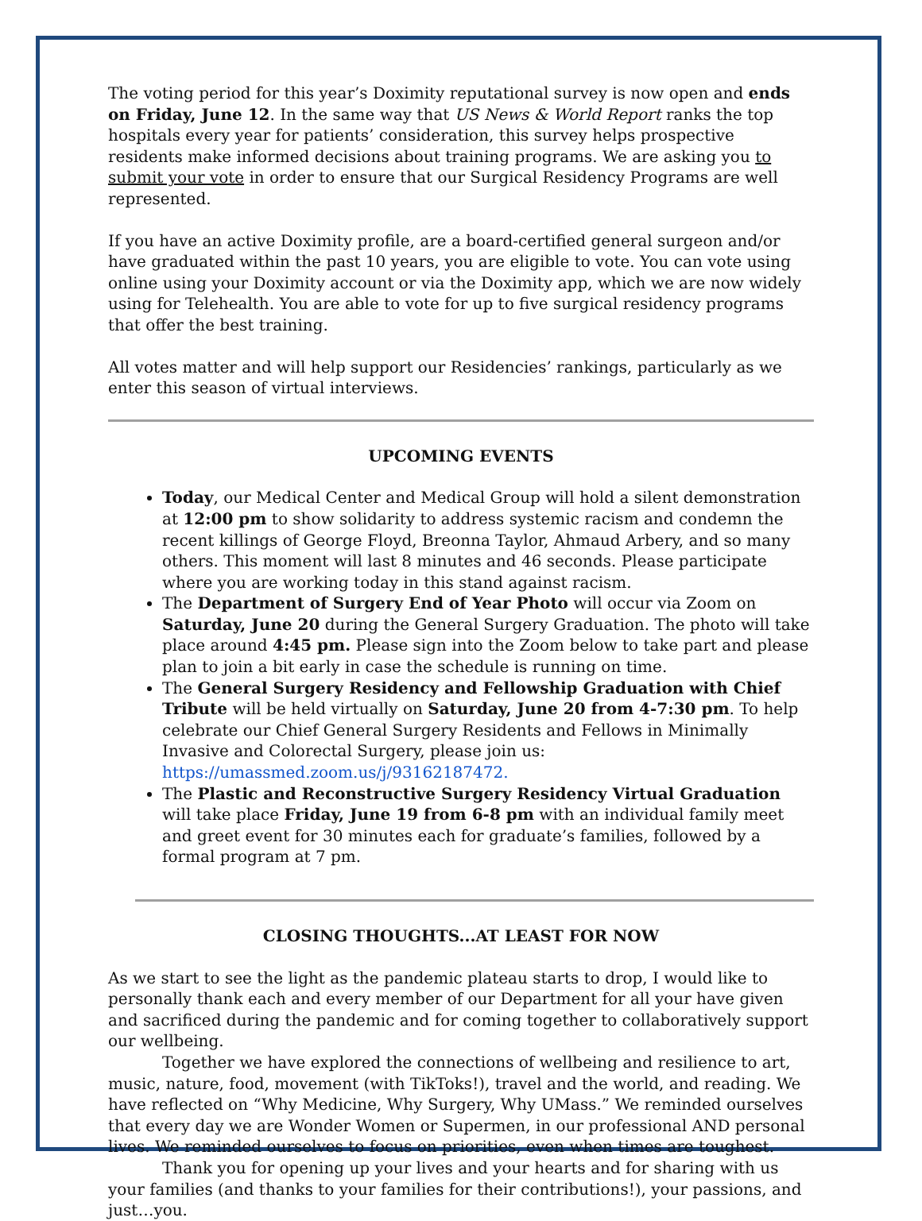The voting period for this year’s Doximity reputational survey is now open and ends on Friday, June 12. In the same way that US News & World Report ranks the top hospitals every year for patients’ consideration, this survey helps prospective residents make informed decisions about training programs. We are asking you to submit your vote in order to ensure that our Surgical Residency Programs are well represented.
If you have an active Doximity profile, are a board-certified general surgeon and/or have graduated within the past 10 years, you are eligible to vote. You can vote using online using your Doximity account or via the Doximity app, which we are now widely using for Telehealth. You are able to vote for up to five surgical residency programs that offer the best training.
All votes matter and will help support our Residencies’ rankings, particularly as we enter this season of virtual interviews.
UPCOMING EVENTS
Today, our Medical Center and Medical Group will hold a silent demonstration at 12:00 pm to show solidarity to address systemic racism and condemn the recent killings of George Floyd, Breonna Taylor, Ahmaud Arbery, and so many others. This moment will last 8 minutes and 46 seconds. Please participate where you are working today in this stand against racism.
The Department of Surgery End of Year Photo will occur via Zoom on Saturday, June 20 during the General Surgery Graduation. The photo will take place around 4:45 pm. Please sign into the Zoom below to take part and please plan to join a bit early in case the schedule is running on time.
The General Surgery Residency and Fellowship Graduation with Chief Tribute will be held virtually on Saturday, June 20 from 4-7:30 pm. To help celebrate our Chief General Surgery Residents and Fellows in Minimally Invasive and Colorectal Surgery, please join us: https://umassmed.zoom.us/j/93162187472.
The Plastic and Reconstructive Surgery Residency Virtual Graduation will take place Friday, June 19 from 6-8 pm with an individual family meet and greet event for 30 minutes each for graduate’s families, followed by a formal program at 7 pm.
CLOSING THOUGHTS...AT LEAST FOR NOW
As we start to see the light as the pandemic plateau starts to drop, I would like to personally thank each and every member of our Department for all your have given and sacrificed during the pandemic and for coming together to collaboratively support our wellbeing.
Together we have explored the connections of wellbeing and resilience to art, music, nature, food, movement (with TikToks!), travel and the world, and reading. We have reflected on “Why Medicine, Why Surgery, Why UMass.” We reminded ourselves that every day we are Wonder Women or Supermen, in our professional AND personal lives. We reminded ourselves to focus on priorities, even when times are toughest.
Thank you for opening up your lives and your hearts and for sharing with us your families (and thanks to your families for their contributions!), your passions, and just…you.